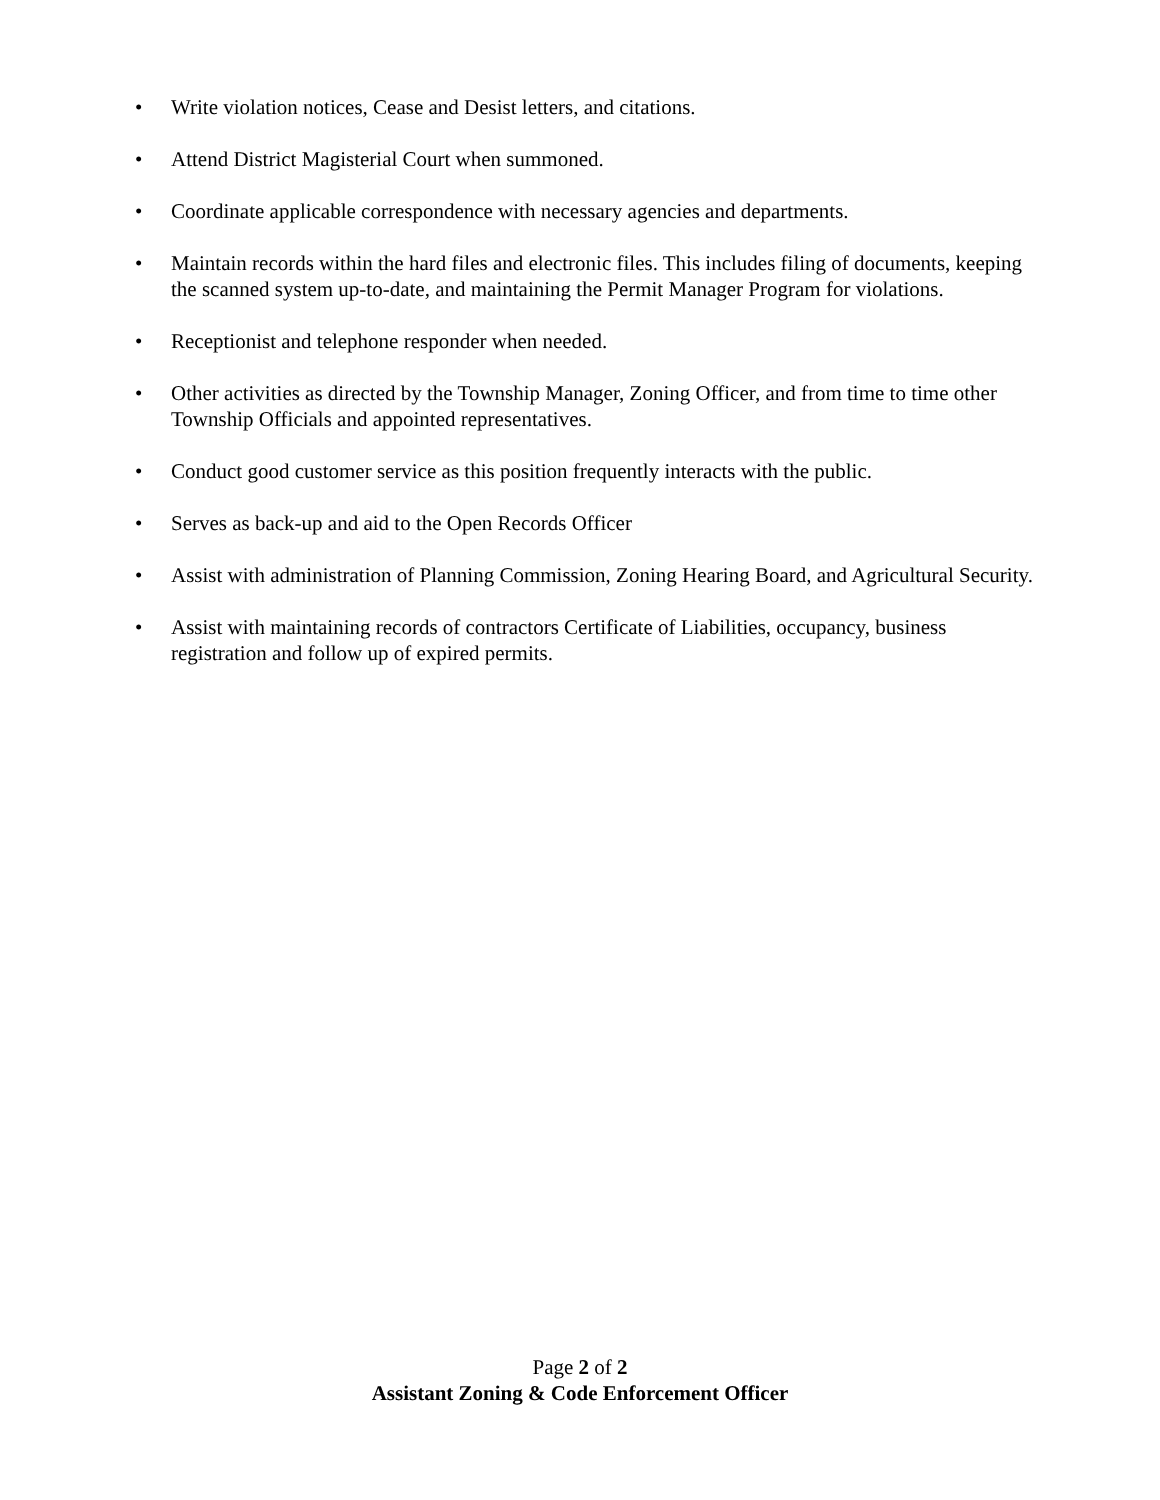• Write violation notices, Cease and Desist letters, and citations.
• Attend District Magisterial Court when summoned.
• Coordinate applicable correspondence with necessary agencies and departments.
• Maintain records within the hard files and electronic files. This includes filing of documents, keeping the scanned system up-to-date, and maintaining the Permit Manager Program for violations.
• Receptionist and telephone responder when needed.
• Other activities as directed by the Township Manager, Zoning Officer, and from time to time other Township Officials and appointed representatives.
• Conduct good customer service as this position frequently interacts with the public.
• Serves as back-up and aid to the Open Records Officer
• Assist with administration of Planning Commission, Zoning Hearing Board, and Agricultural Security.
• Assist with maintaining records of contractors Certificate of Liabilities, occupancy, business registration and follow up of expired permits.
Page 2 of 2
Assistant Zoning & Code Enforcement Officer